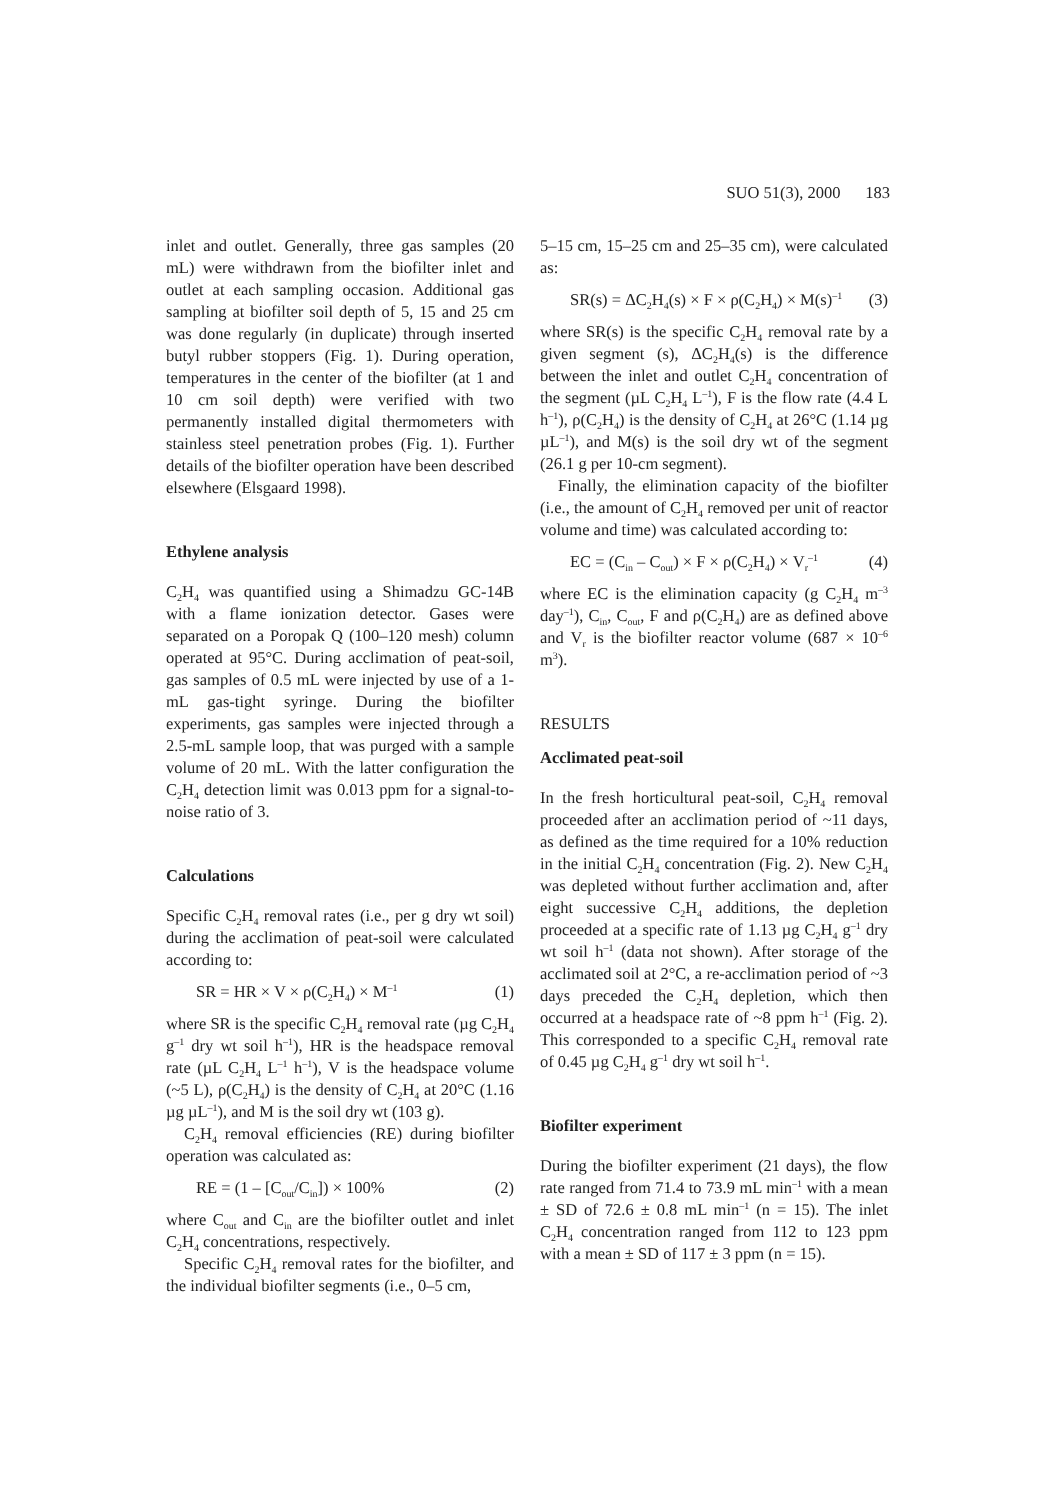SUO 51(3), 2000 183
inlet and outlet. Generally, three gas samples (20 mL) were withdrawn from the biofilter inlet and outlet at each sampling occasion. Additional gas sampling at biofilter soil depth of 5, 15 and 25 cm was done regularly (in duplicate) through inserted butyl rubber stoppers (Fig. 1). During operation, temperatures in the center of the biofilter (at 1 and 10 cm soil depth) were verified with two permanently installed digital thermometers with stainless steel penetration probes (Fig. 1). Further details of the biofilter operation have been described elsewhere (Elsgaard 1998).
Ethylene analysis
C<sub>2</sub>H<sub>4</sub> was quantified using a Shimadzu GC-14B with a flame ionization detector. Gases were separated on a Poropak Q (100–120 mesh) column operated at 95°C. During acclimation of peat-soil, gas samples of 0.5 mL were injected by use of a 1-mL gas-tight syringe. During the biofilter experiments, gas samples were injected through a 2.5-mL sample loop, that was purged with a sample volume of 20 mL. With the latter configuration the C<sub>2</sub>H<sub>4</sub> detection limit was 0.013 ppm for a signal-to-noise ratio of 3.
Calculations
Specific C<sub>2</sub>H<sub>4</sub> removal rates (i.e., per g dry wt soil) during the acclimation of peat-soil were calculated according to:
SR = HR × V × ρ(C<sub>2</sub>H<sub>4</sub>) × M<sup>–1</sup> (1)
where SR is the specific C<sub>2</sub>H<sub>4</sub> removal rate (µg C<sub>2</sub>H<sub>4</sub> g<sup>–1</sup> dry wt soil h<sup>–1</sup>), HR is the headspace removal rate (µL C<sub>2</sub>H<sub>4</sub> L<sup>–1</sup> h<sup>–1</sup>), V is the headspace volume (~5 L), ρ(C<sub>2</sub>H<sub>4</sub>) is the density of C<sub>2</sub>H<sub>4</sub> at 20°C (1.16 µg µL<sup>–1</sup>), and M is the soil dry wt (103 g).
C<sub>2</sub>H<sub>4</sub> removal efficiencies (RE) during biofilter operation was calculated as:
RE = (1 – [C<sub>out</sub>/C<sub>in</sub>]) × 100% (2)
where C<sub>out</sub> and C<sub>in</sub> are the biofilter outlet and inlet C<sub>2</sub>H<sub>4</sub> concentrations, respectively.
Specific C<sub>2</sub>H<sub>4</sub> removal rates for the biofilter, and the individual biofilter segments (i.e., 0–5 cm,
5–15 cm, 15–25 cm and 25–35 cm), were calculated as:
SR(s) = ΔC<sub>2</sub>H<sub>4</sub>(s) × F × ρ(C<sub>2</sub>H<sub>4</sub>) × M(s)<sup>–1</sup> (3)
where SR(s) is the specific C<sub>2</sub>H<sub>4</sub> removal rate by a given segment (s), ΔC<sub>2</sub>H<sub>4</sub>(s) is the difference between the inlet and outlet C<sub>2</sub>H<sub>4</sub> concentration of the segment (µL C<sub>2</sub>H<sub>4</sub> L<sup>–1</sup>), F is the flow rate (4.4 L h<sup>–1</sup>), ρ(C<sub>2</sub>H<sub>4</sub>) is the density of C<sub>2</sub>H<sub>4</sub> at 26°C (1.14 µg µL<sup>–1</sup>), and M(s) is the soil dry wt of the segment (26.1 g per 10-cm segment).
Finally, the elimination capacity of the biofilter (i.e., the amount of C<sub>2</sub>H<sub>4</sub> removed per unit of reactor volume and time) was calculated according to:
EC = (C<sub>in</sub> – C<sub>out</sub>) × F × ρ(C<sub>2</sub>H<sub>4</sub>) × V<sub>r</sub><sup>–1</sup> (4)
where EC is the elimination capacity (g C<sub>2</sub>H<sub>4</sub> m<sup>–3</sup> day<sup>–1</sup>), C<sub>in</sub>, C<sub>out</sub>, F and ρ(C<sub>2</sub>H<sub>4</sub>) are as defined above and V<sub>r</sub> is the biofilter reactor volume (687 × 10<sup>–6</sup> m<sup>3</sup>).
RESULTS
Acclimated peat-soil
In the fresh horticultural peat-soil, C<sub>2</sub>H<sub>4</sub> removal proceeded after an acclimation period of ~11 days, as defined as the time required for a 10% reduction in the initial C<sub>2</sub>H<sub>4</sub> concentration (Fig. 2). New C<sub>2</sub>H<sub>4</sub> was depleted without further acclimation and, after eight successive C<sub>2</sub>H<sub>4</sub> additions, the depletion proceeded at a specific rate of 1.13 µg C<sub>2</sub>H<sub>4</sub> g<sup>–1</sup> dry wt soil h<sup>–1</sup> (data not shown). After storage of the acclimated soil at 2°C, a re-acclimation period of ~3 days preceded the C<sub>2</sub>H<sub>4</sub> depletion, which then occurred at a headspace rate of ~8 ppm h<sup>–1</sup> (Fig. 2). This corresponded to a specific C<sub>2</sub>H<sub>4</sub> removal rate of 0.45 µg C<sub>2</sub>H<sub>4</sub> g<sup>–1</sup> dry wt soil h<sup>–1</sup>.
Biofilter experiment
During the biofilter experiment (21 days), the flow rate ranged from 71.4 to 73.9 mL min<sup>–1</sup> with a mean ± SD of 72.6 ± 0.8 mL min<sup>–1</sup> (n = 15). The inlet C<sub>2</sub>H<sub>4</sub> concentration ranged from 112 to 123 ppm with a mean ± SD of 117 ± 3 ppm (n = 15).